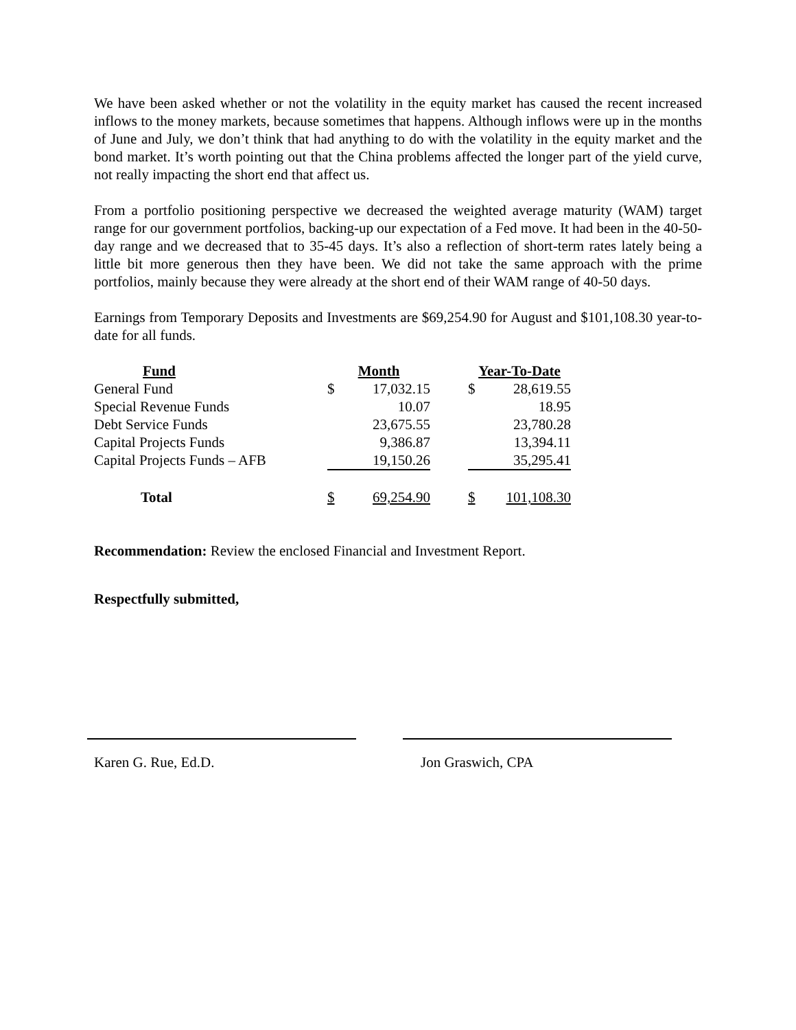We have been asked whether or not the volatility in the equity market has caused the recent increased inflows to the money markets, because sometimes that happens. Although inflows were up in the months of June and July, we don’t think that had anything to do with the volatility in the equity market and the bond market. It’s worth pointing out that the China problems affected the longer part of the yield curve, not really impacting the short end that affect us.
From a portfolio positioning perspective we decreased the weighted average maturity (WAM) target range for our government portfolios, backing-up our expectation of a Fed move. It had been in the 40-50-day range and we decreased that to 35-45 days. It’s also a reflection of short-term rates lately being a little bit more generous then they have been. We did not take the same approach with the prime portfolios, mainly because they were already at the short end of their WAM range of 40-50 days.
Earnings from Temporary Deposits and Investments are $69,254.90 for August and $101,108.30 year-to-date for all funds.
| Fund | | Month | | | Year-To-Date | |
| --- | --- | --- | --- | --- | --- | --- |
| General Fund | | $ | 17,032.15 | | $ | 28,619.55 |
| Special Revenue Funds | | | 10.07 | | | 18.95 |
| Debt Service Funds | | | 23,675.55 | | | 23,780.28 |
| Capital Projects Funds | | | 9,386.87 | | | 13,394.11 |
| Capital Projects Funds – AFB | | | 19,150.26 | | | 35,295.41 |
| Total | | $ | 69,254.90 | | $ | 101,108.30 |
Recommendation: Review the enclosed Financial and Investment Report.
Respectfully submitted,
Karen G. Rue, Ed.D. Jon Graswich, CPA